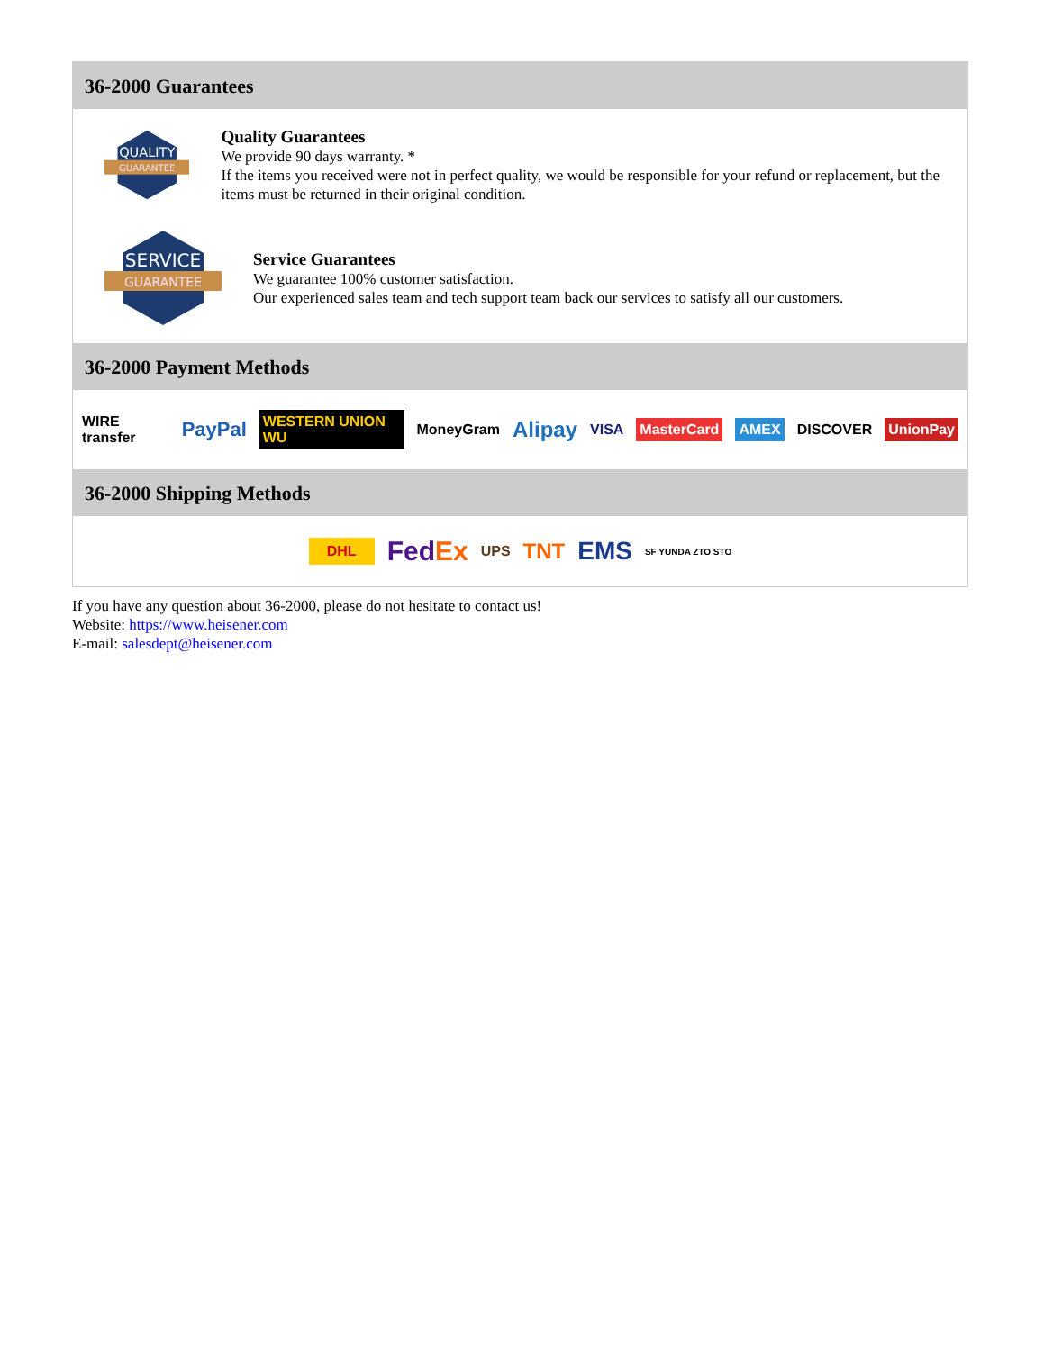36-2000 Guarantees
QUALITY
GUARANTEE
Quality Guarantees
We provide 90 days warranty. *
If the items you received were not in perfect quality, we would be responsible for your refund or replacement, but the items must be returned in their original condition.
SERVICE
GUARANTEE
Service Guarantees
We guarantee 100% customer satisfaction.
Our experienced sales team and tech support team back our services to satisfy all our customers.
36-2000 Payment Methods
WIRE transfer PayPal WESTERN UNION WU MoneyGram Alipay VISA MasterCard AMEX DISCOVER UnionPay
36-2000 Shipping Methods
DHL FedEx UPS TNT EMS SF YUNDA ZTO STO
If you have any question about 36-2000, please do not hesitate to contact us!
Website: https://www.heisener.com
E-mail: salesdept@heisener.com